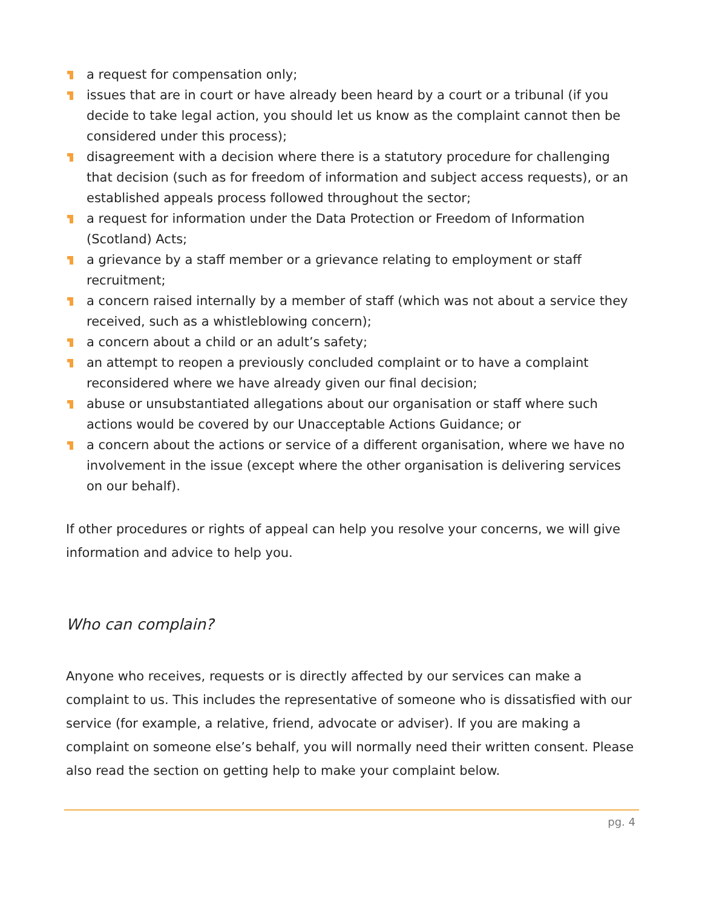a request for compensation only;
issues that are in court or have already been heard by a court or a tribunal (if you decide to take legal action, you should let us know as the complaint cannot then be considered under this process);
disagreement with a decision where there is a statutory procedure for challenging that decision (such as for freedom of information and subject access requests), or an established appeals process followed throughout the sector;
a request for information under the Data Protection or Freedom of Information (Scotland) Acts;
a grievance by a staff member or a grievance relating to employment or staff recruitment;
a concern raised internally by a member of staff (which was not about a service they received, such as a whistleblowing concern);
a concern about a child or an adult’s safety;
an attempt to reopen a previously concluded complaint or to have a complaint reconsidered where we have already given our final decision;
abuse or unsubstantiated allegations about our organisation or staff where such actions would be covered by our Unacceptable Actions Guidance; or
a concern about the actions or service of a different organisation, where we have no involvement in the issue (except where the other organisation is delivering services on our behalf).
If other procedures or rights of appeal can help you resolve your concerns, we will give information and advice to help you.
Who can complain?
Anyone who receives, requests or is directly affected by our services can make a complaint to us. This includes the representative of someone who is dissatisfied with our service (for example, a relative, friend, advocate or adviser). If you are making a complaint on someone else’s behalf, you will normally need their written consent. Please also read the section on getting help to make your complaint below.
pg. 4